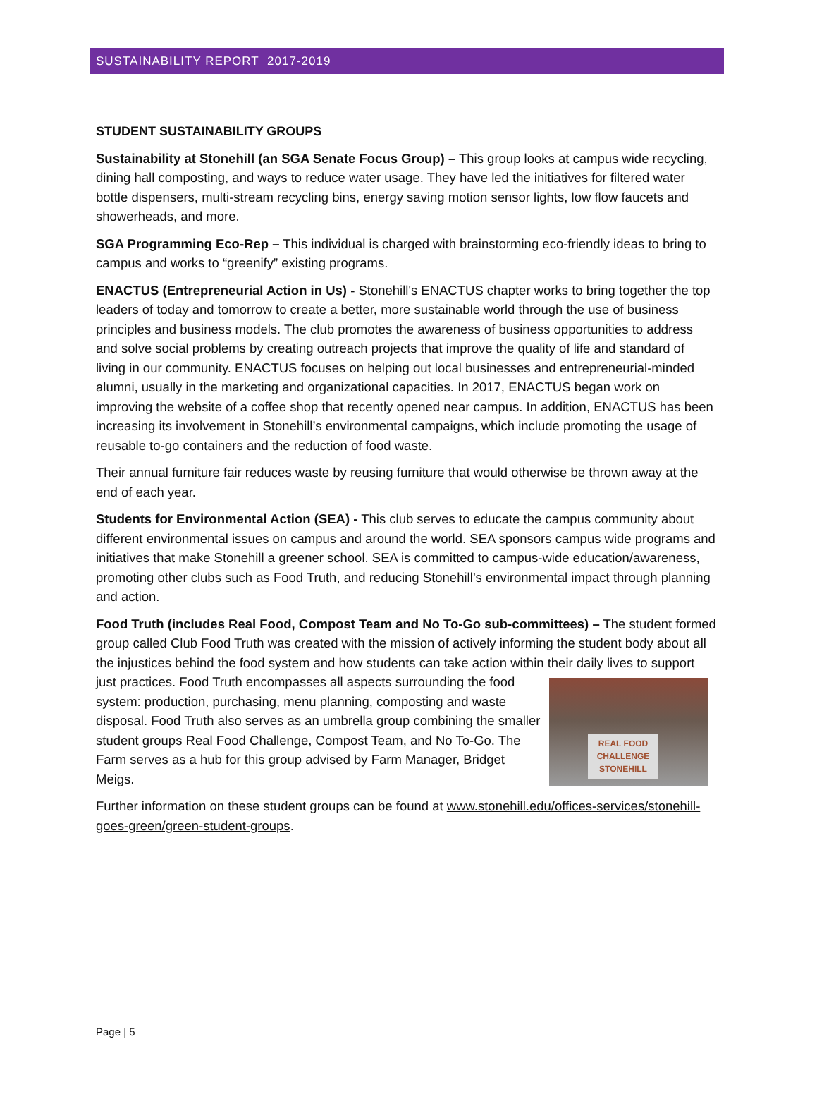SUSTAINABILITY REPORT 2017-2019
STUDENT SUSTAINABILITY GROUPS
Sustainability at Stonehill (an SGA Senate Focus Group) – This group looks at campus wide recycling, dining hall composting, and ways to reduce water usage. They have led the initiatives for filtered water bottle dispensers, multi-stream recycling bins, energy saving motion sensor lights, low flow faucets and showerheads, and more.
SGA Programming Eco-Rep – This individual is charged with brainstorming eco-friendly ideas to bring to campus and works to “greenify” existing programs.
ENACTUS (Entrepreneurial Action in Us) - Stonehill's ENACTUS chapter works to bring together the top leaders of today and tomorrow to create a better, more sustainable world through the use of business principles and business models. The club promotes the awareness of business opportunities to address and solve social problems by creating outreach projects that improve the quality of life and standard of living in our community. ENACTUS focuses on helping out local businesses and entrepreneurial-minded alumni, usually in the marketing and organizational capacities. In 2017, ENACTUS began work on improving the website of a coffee shop that recently opened near campus. In addition, ENACTUS has been increasing its involvement in Stonehill’s environmental campaigns, which include promoting the usage of reusable to-go containers and the reduction of food waste.
Their annual furniture fair reduces waste by reusing furniture that would otherwise be thrown away at the end of each year.
Students for Environmental Action (SEA) - This club serves to educate the campus community about different environmental issues on campus and around the world. SEA sponsors campus wide programs and initiatives that make Stonehill a greener school. SEA is committed to campus-wide education/awareness, promoting other clubs such as Food Truth, and reducing Stonehill’s environmental impact through planning and action.
Food Truth (includes Real Food, Compost Team and No To-Go sub-committees) – The student formed group called Club Food Truth was created with the mission of actively informing the student body about all the injustices behind the food system and how students can take action within their daily lives to support just practices. Food Truth encompasses all aspects REAL FOOD
CHALLENGE
STONEHILL surrounding the food system: production, purchasing, menu planning, composting and waste disposal. Food Truth also serves as an umbrella group combining the smaller student groups Real Food Challenge, Compost Team, and No To-Go. The Farm serves as a hub for this group advised by Farm Manager, Bridget Meigs.
Further information on these student groups can be found at www.stonehill.edu/offices-services/stonehill-goes-green/green-student-groups.
Page | 5